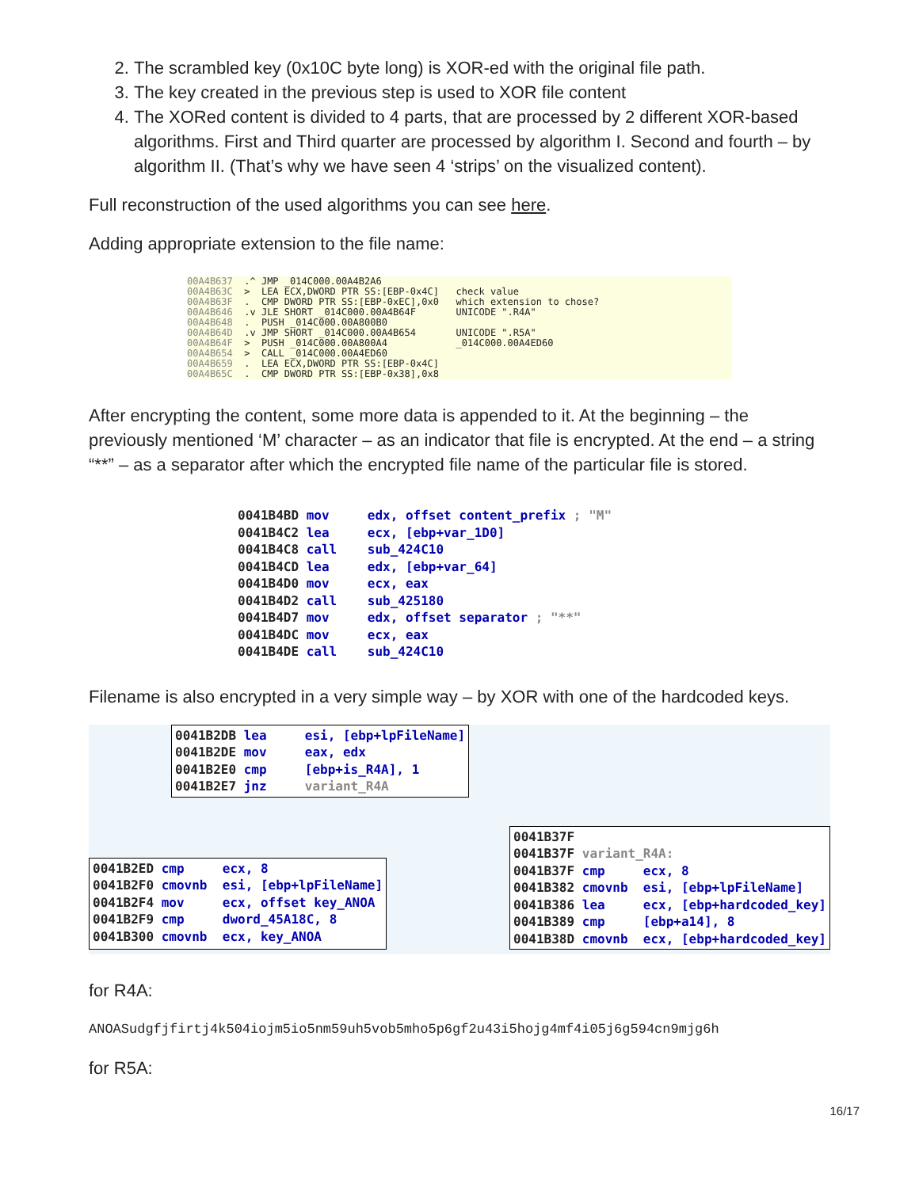2. The scrambled key (0x10C byte long) is XOR-ed with the original file path.
3. The key created in the previous step is used to XOR file content
4. The XORed content is divided to 4 parts, that are processed by 2 different XOR-based algorithms. First and Third quarter are processed by algorithm I. Second and fourth – by algorithm II. (That’s why we have seen 4 ‘strips’ on the visualized content).
Full reconstruction of the used algorithms you can see here.
Adding appropriate extension to the file name:
00A4B637
00A4B63C
00A4B63F
00A4B646
00A4B648
00A4B64D
00A4B64F
00A4B654
00A4B659
00A4B65C
  .^ JMP _014C000.00A4B2A6
  >  LEA ECX,DWORD PTR SS:[EBP-0x4C]
  .  CMP DWORD PTR SS:[EBP-0xEC],0x0
  .v JLE SHORT _014C000.00A4B64F
  .  PUSH _014C000.00A800B0
  .v JMP SHORT _014C000.00A4B654
  >  PUSH _014C000.00A800A4
  >  CALL _014C000.00A4ED60
  .  LEA ECX,DWORD PTR SS:[EBP-0x4C]
  .  CMP DWORD PTR SS:[EBP-0x38],0x8
   check value
   which extension to chose?
   UNICODE ".R4A"

   UNICODE ".R5A"
   _014C000.00A4ED60
After encrypting the content, some more data is appended to it. At the beginning – the previously mentioned ‘M’ character – as an indicator that file is encrypted. At the end – a string “**” – as a separator after which the encrypted file name of the particular file is stored.
0041B4BD mov edx, offset content_prefix ; "M" 0041B4C2 lea ecx, [ebp+var_1D0] 0041B4C8 call sub_424C10 0041B4CD lea edx, [ebp+var_64] 0041B4D0 mov ecx, eax 0041B4D2 call sub_425180 0041B4D7 mov edx, offset separator ; "**" 0041B4DC mov ecx, eax 0041B4DE call sub_424C10
Filename is also encrypted in a very simple way – by XOR with one of the hardcoded keys.
0041B2DB lea esi, [ebp+lpFileName] 0041B2DE mov eax, edx 0041B2E0 cmp [ebp+is_R4A], 1 0041B2E7 jnz variant_R4A
0041B2ED cmp ecx, 8 0041B2F0 cmovnb esi, [ebp+lpFileName] 0041B2F4 mov ecx, offset key_ANOA 0041B2F9 cmp dword_45A18C, 8 0041B300 cmovnb ecx, key_ANOA
0041B37F 0041B37F variant_R4A: 0041B37F cmp ecx, 8 0041B382 cmovnb esi, [ebp+lpFileName] 0041B386 lea ecx, [ebp+hardcoded_key] 0041B389 cmp [ebp+a14], 8 0041B38D cmovnb ecx, [ebp+hardcoded_key]
for R4A:
ANOASudgfjfirtj4k504iojm5io5nm59uh5vob5mho5p6gf2u43i5hojg4mf4i05j6g594cn9mjg6h
for R5A:
16/17